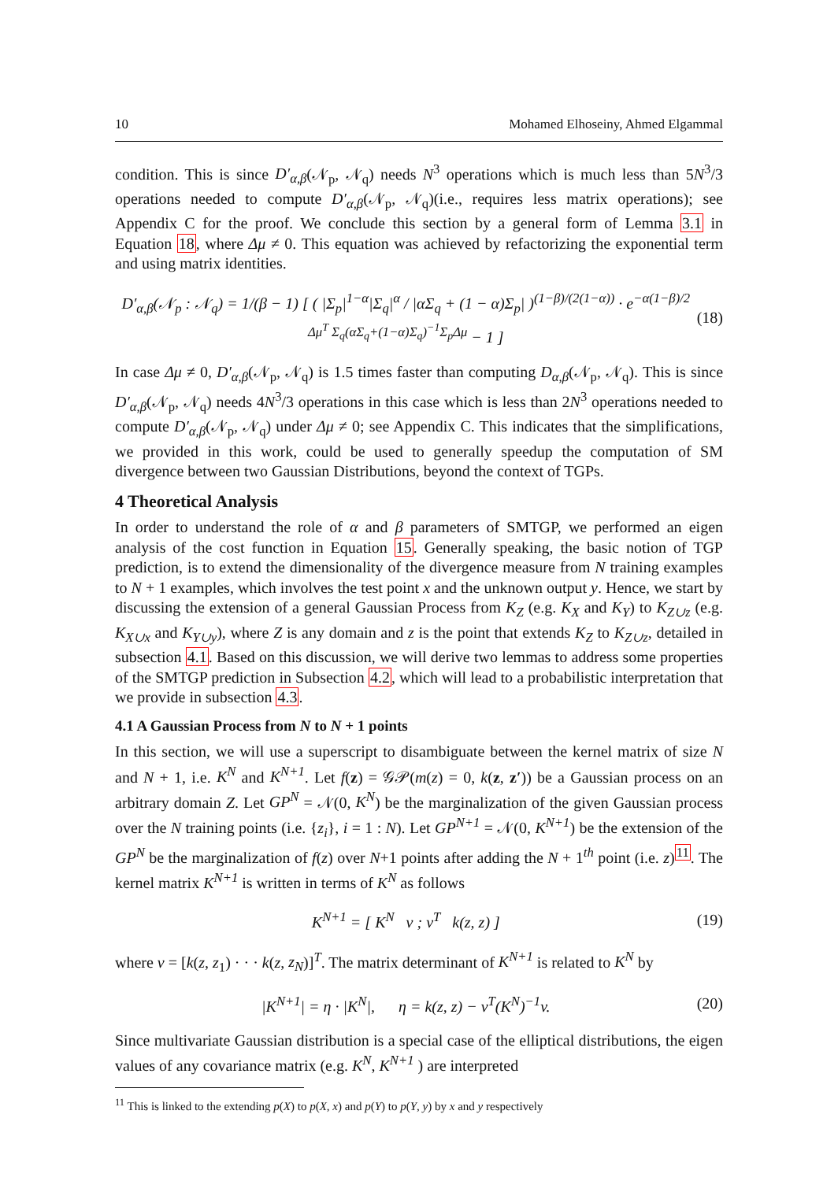10 Mohamed Elhoseiny, Ahmed Elgammal
condition. This is since D′<sub>α,β</sub>(𝒩<sub>p</sub>, 𝒩<sub>q</sub>) needs N<sup>3</sup> operations which is much less than 5N<sup>3</sup>/3 operations needed to compute D′<sub>α,β</sub>(𝒩<sub>p</sub>, 𝒩<sub>q</sub>)(i.e., requires less matrix operations); see Appendix C for the proof. We conclude this section by a general form of Lemma 3.1 in Equation 18, where Δμ ≠ 0. This equation was achieved by refactorizing the exponential term and using matrix identities.
D′<sub>α,β</sub>(𝒩<sub>p</sub> : 𝒩<sub>q</sub>) = 1/(β − 1) [ ( |Σ<sub>p</sub>|<sup>1−α</sup>|Σ<sub>q</sub>|<sup>α</sup> / |αΣ<sub>q</sub> + (1 − α)Σ<sub>p</sub>| )<sup>(1−β)/(2(1−α))</sup> · e<sup>−α(1−β)/2 Δμ<sup>T</sup> Σ<sub>q</sub>(αΣ<sub>q</sub>+(1−α)Σ<sub>q</sub>)<sup>−1</sup>Σ<sub>p</sub>Δμ</sup> − 1 ] (18)
In case Δμ ≠ 0, D′<sub>α,β</sub>(𝒩<sub>p</sub>, 𝒩<sub>q</sub>) is 1.5 times faster than computing D<sub>α,β</sub>(𝒩<sub>p</sub>, 𝒩<sub>q</sub>). This is since D′<sub>α,β</sub>(𝒩<sub>p</sub>, 𝒩<sub>q</sub>) needs 4N<sup>3</sup>/3 operations in this case which is less than 2N<sup>3</sup> operations needed to compute D′<sub>α,β</sub>(𝒩<sub>p</sub>, 𝒩<sub>q</sub>) under Δμ ≠ 0; see Appendix C. This indicates that the simplifications, we provided in this work, could be used to generally speedup the computation of SM divergence between two Gaussian Distributions, beyond the context of TGPs.
4 Theoretical Analysis
In order to understand the role of α and β parameters of SMTGP, we performed an eigen analysis of the cost function in Equation 15. Generally speaking, the basic notion of TGP prediction, is to extend the dimensionality of the divergence measure from N training examples to N + 1 examples, which involves the test point x and the unknown output y. Hence, we start by discussing the extension of a general Gaussian Process from K<sub>Z</sub> (e.g. K<sub>X</sub> and K<sub>Y</sub>) to K<sub>Z∪z</sub> (e.g. K<sub>X∪x</sub> and K<sub>Y∪y</sub>), where Z is any domain and z is the point that extends K<sub>Z</sub> to K<sub>Z∪z</sub>, detailed in subsection 4.1. Based on this discussion, we will derive two lemmas to address some properties of the SMTGP prediction in Subsection 4.2, which will lead to a probabilistic interpretation that we provide in subsection 4.3.
4.1 A Gaussian Process from N to N + 1 points
In this section, we will use a superscript to disambiguate between the kernel matrix of size N and N + 1, i.e. K<sup>N</sup> and K<sup>N+1</sup>. Let f(z) = 𝒢𝒫(m(z) = 0, k(z, z′)) be a Gaussian process on an arbitrary domain Z. Let GP<sup>N</sup> = 𝒩(0, K<sup>N</sup>) be the marginalization of the given Gaussian process over the N training points (i.e. {z<sub>i</sub>}, i = 1 : N). Let GP<sup>N+1</sup> = 𝒩(0, K<sup>N+1</sup>) be the extension of the GP<sup>N</sup> be the marginalization of f(z) over N+1 points after adding the N + 1<sup>th</sup> point (i.e. z)<sup>11</sup>. The kernel matrix K<sup>N+1</sup> is written in terms of K<sup>N</sup> as follows
K<sup>N+1</sup> = [ K<sup>N</sup> v ; v<sup>T</sup> k(z, z) ] (19)
where v = [k(z, z<sub>1</sub>) · · · k(z, z<sub>N</sub>)]<sup>T</sup>. The matrix determinant of K<sup>N+1</sup> is related to K<sup>N</sup> by
|K<sup>N+1</sup>| = η · |K<sup>N</sup>|, η = k(z, z) − v<sup>T</sup>(K<sup>N</sup>)<sup>−1</sup>v. (20)
Since multivariate Gaussian distribution is a special case of the elliptical distributions, the eigen values of any covariance matrix (e.g. K<sup>N</sup>, K<sup>N+1</sup> ) are interpreted
<sup>11</sup> This is linked to the extending p(X) to p(X, x) and p(Y) to p(Y, y) by x and y respectively